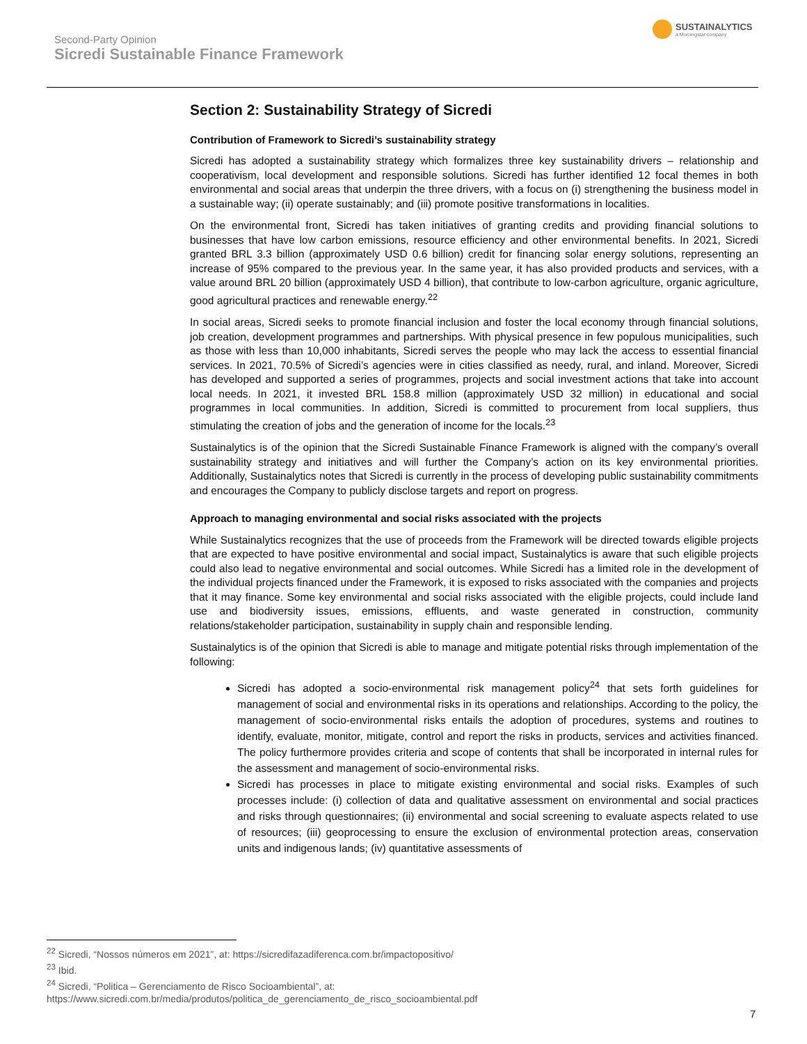Second-Party Opinion
Sicredi Sustainable Finance Framework
SUSTAINALYTICS
a Morningstar company
Section 2: Sustainability Strategy of Sicredi
Contribution of Framework to Sicredi’s sustainability strategy
Sicredi has adopted a sustainability strategy which formalizes three key sustainability drivers – relationship and cooperativism, local development and responsible solutions. Sicredi has further identified 12 focal themes in both environmental and social areas that underpin the three drivers, with a focus on (i) strengthening the business model in a sustainable way; (ii) operate sustainably; and (iii) promote positive transformations in localities.
On the environmental front, Sicredi has taken initiatives of granting credits and providing financial solutions to businesses that have low carbon emissions, resource efficiency and other environmental benefits. In 2021, Sicredi granted BRL 3.3 billion (approximately USD 0.6 billion) credit for financing solar energy solutions, representing an increase of 95% compared to the previous year. In the same year, it has also provided products and services, with a value around BRL 20 billion (approximately USD 4 billion), that contribute to low-carbon agriculture, organic agriculture, good agricultural practices and renewable energy.<sup>22</sup>
In social areas, Sicredi seeks to promote financial inclusion and foster the local economy through financial solutions, job creation, development programmes and partnerships. With physical presence in few populous municipalities, such as those with less than 10,000 inhabitants, Sicredi serves the people who may lack the access to essential financial services. In 2021, 70.5% of Sicredi’s agencies were in cities classified as needy, rural, and inland. Moreover, Sicredi has developed and supported a series of programmes, projects and social investment actions that take into account local needs. In 2021, it invested BRL 158.8 million (approximately USD 32 million) in educational and social programmes in local communities. In addition, Sicredi is committed to procurement from local suppliers, thus stimulating the creation of jobs and the generation of income for the locals.<sup>23</sup>
Sustainalytics is of the opinion that the Sicredi Sustainable Finance Framework is aligned with the company’s overall sustainability strategy and initiatives and will further the Company’s action on its key environmental priorities. Additionally, Sustainalytics notes that Sicredi is currently in the process of developing public sustainability commitments and encourages the Company to publicly disclose targets and report on progress.
Approach to managing environmental and social risks associated with the projects
While Sustainalytics recognizes that the use of proceeds from the Framework will be directed towards eligible projects that are expected to have positive environmental and social impact, Sustainalytics is aware that such eligible projects could also lead to negative environmental and social outcomes. While Sicredi has a limited role in the development of the individual projects financed under the Framework, it is exposed to risks associated with the companies and projects that it may finance. Some key environmental and social risks associated with the eligible projects, could include land use and biodiversity issues, emissions, effluents, and waste generated in construction, community relations/stakeholder participation, sustainability in supply chain and responsible lending.
Sustainalytics is of the opinion that Sicredi is able to manage and mitigate potential risks through implementation of the following:
Sicredi has adopted a socio-environmental risk management policy<sup>24</sup> that sets forth guidelines for management of social and environmental risks in its operations and relationships. According to the policy, the management of socio-environmental risks entails the adoption of procedures, systems and routines to identify, evaluate, monitor, mitigate, control and report the risks in products, services and activities financed. The policy furthermore provides criteria and scope of contents that shall be incorporated in internal rules for the assessment and management of socio-environmental risks.
Sicredi has processes in place to mitigate existing environmental and social risks. Examples of such processes include: (i) collection of data and qualitative assessment on environmental and social practices and risks through questionnaires; (ii) environmental and social screening to evaluate aspects related to use of resources; (iii) geoprocessing to ensure the exclusion of environmental protection areas, conservation units and indigenous lands; (iv) quantitative assessments of
<sup>22</sup> Sicredi, “Nossos números em 2021”, at: https://sicredifazadiferenca.com.br/impactopositivo/
<sup>23</sup> Ibid.
<sup>24</sup> Sicredi, “Politica – Gerenciamento de Risco Socioambiental”, at:
https://www.sicredi.com.br/media/produtos/politica_de_gerenciamento_de_risco_socioambiental.pdf
7